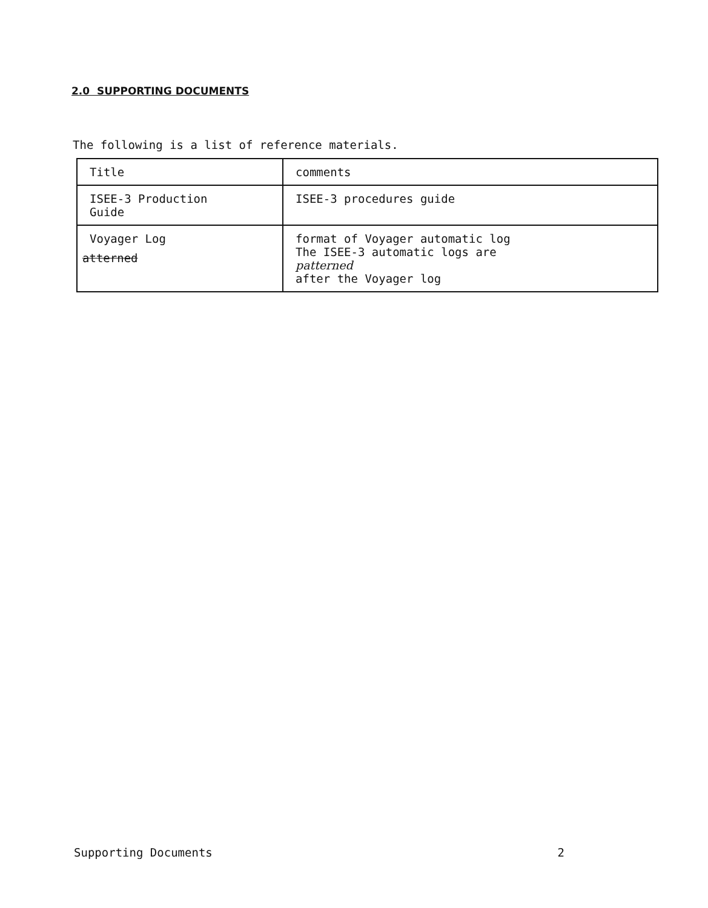2.0 SUPPORTING DOCUMENTS
The following is a list of reference materials.
| Title | comments |
| --- | --- |
| ISEE-3 Production Guide | ISEE-3 procedures guide |
| Voyager Log atterned | format of Voyager automatic log The ISEE-3 automatic logs are patterned after the Voyager log |
Supporting Documents 2